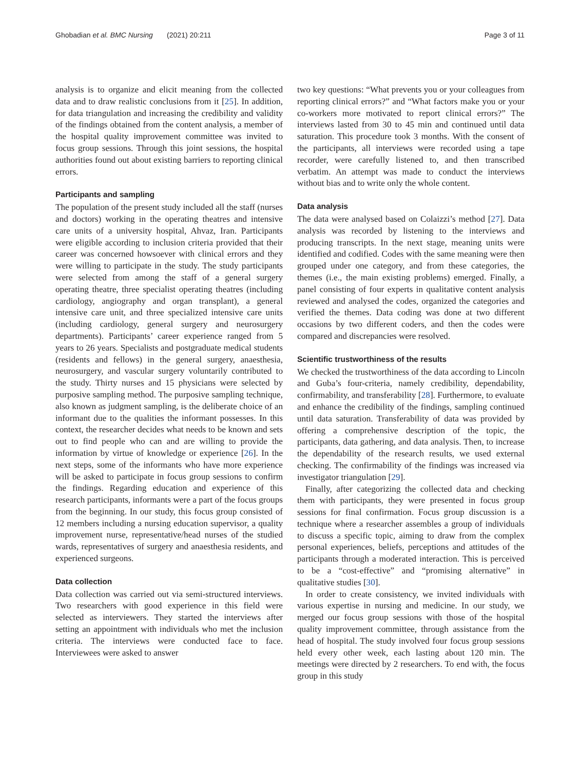Ghobadian et al. BMC Nursing (2021) 20:211
Page 3 of 11
analysis is to organize and elicit meaning from the collected data and to draw realistic conclusions from it [25]. In addition, for data triangulation and increasing the credibility and validity of the findings obtained from the content analysis, a member of the hospital quality improvement committee was invited to focus group sessions. Through this joint sessions, the hospital authorities found out about existing barriers to reporting clinical errors.
Participants and sampling
The population of the present study included all the staff (nurses and doctors) working in the operating theatres and intensive care units of a university hospital, Ahvaz, Iran. Participants were eligible according to inclusion criteria provided that their career was concerned howsoever with clinical errors and they were willing to participate in the study. The study participants were selected from among the staff of a general surgery operating theatre, three specialist operating theatres (including cardiology, angiography and organ transplant), a general intensive care unit, and three specialized intensive care units (including cardiology, general surgery and neurosurgery departments). Participants’ career experience ranged from 5 years to 26 years. Specialists and postgraduate medical students (residents and fellows) in the general surgery, anaesthesia, neurosurgery, and vascular surgery voluntarily contributed to the study. Thirty nurses and 15 physicians were selected by purposive sampling method. The purposive sampling technique, also known as judgment sampling, is the deliberate choice of an informant due to the qualities the informant possesses. In this context, the researcher decides what needs to be known and sets out to find people who can and are willing to provide the information by virtue of knowledge or experience [26]. In the next steps, some of the informants who have more experience will be asked to participate in focus group sessions to confirm the findings. Regarding education and experience of this research participants, informants were a part of the focus groups from the beginning. In our study, this focus group consisted of 12 members including a nursing education supervisor, a quality improvement nurse, representative/head nurses of the studied wards, representatives of surgery and anaesthesia residents, and experienced surgeons.
Data collection
Data collection was carried out via semi-structured interviews. Two researchers with good experience in this field were selected as interviewers. They started the interviews after setting an appointment with individuals who met the inclusion criteria. The interviews were conducted face to face. Interviewees were asked to answer
two key questions: “What prevents you or your colleagues from reporting clinical errors?” and “What factors make you or your co-workers more motivated to report clinical errors?” The interviews lasted from 30 to 45 min and continued until data saturation. This procedure took 3 months. With the consent of the participants, all interviews were recorded using a tape recorder, were carefully listened to, and then transcribed verbatim. An attempt was made to conduct the interviews without bias and to write only the whole content.
Data analysis
The data were analysed based on Colaizzi’s method [27]. Data analysis was recorded by listening to the interviews and producing transcripts. In the next stage, meaning units were identified and codified. Codes with the same meaning were then grouped under one category, and from these categories, the themes (i.e., the main existing problems) emerged. Finally, a panel consisting of four experts in qualitative content analysis reviewed and analysed the codes, organized the categories and verified the themes. Data coding was done at two different occasions by two different coders, and then the codes were compared and discrepancies were resolved.
Scientific trustworthiness of the results
We checked the trustworthiness of the data according to Lincoln and Guba’s four-criteria, namely credibility, dependability, confirmability, and transferability [28]. Furthermore, to evaluate and enhance the credibility of the findings, sampling continued until data saturation. Transferability of data was provided by offering a comprehensive description of the topic, the participants, data gathering, and data analysis. Then, to increase the dependability of the research results, we used external checking. The confirmability of the findings was increased via investigator triangulation [29].
Finally, after categorizing the collected data and checking them with participants, they were presented in focus group sessions for final confirmation. Focus group discussion is a technique where a researcher assembles a group of individuals to discuss a specific topic, aiming to draw from the complex personal experiences, beliefs, perceptions and attitudes of the participants through a moderated interaction. This is perceived to be a “cost-effective” and “promising alternative” in qualitative studies [30].
In order to create consistency, we invited individuals with various expertise in nursing and medicine. In our study, we merged our focus group sessions with those of the hospital quality improvement committee, through assistance from the head of hospital. The study involved four focus group sessions held every other week, each lasting about 120 min. The meetings were directed by 2 researchers. To end with, the focus group in this study